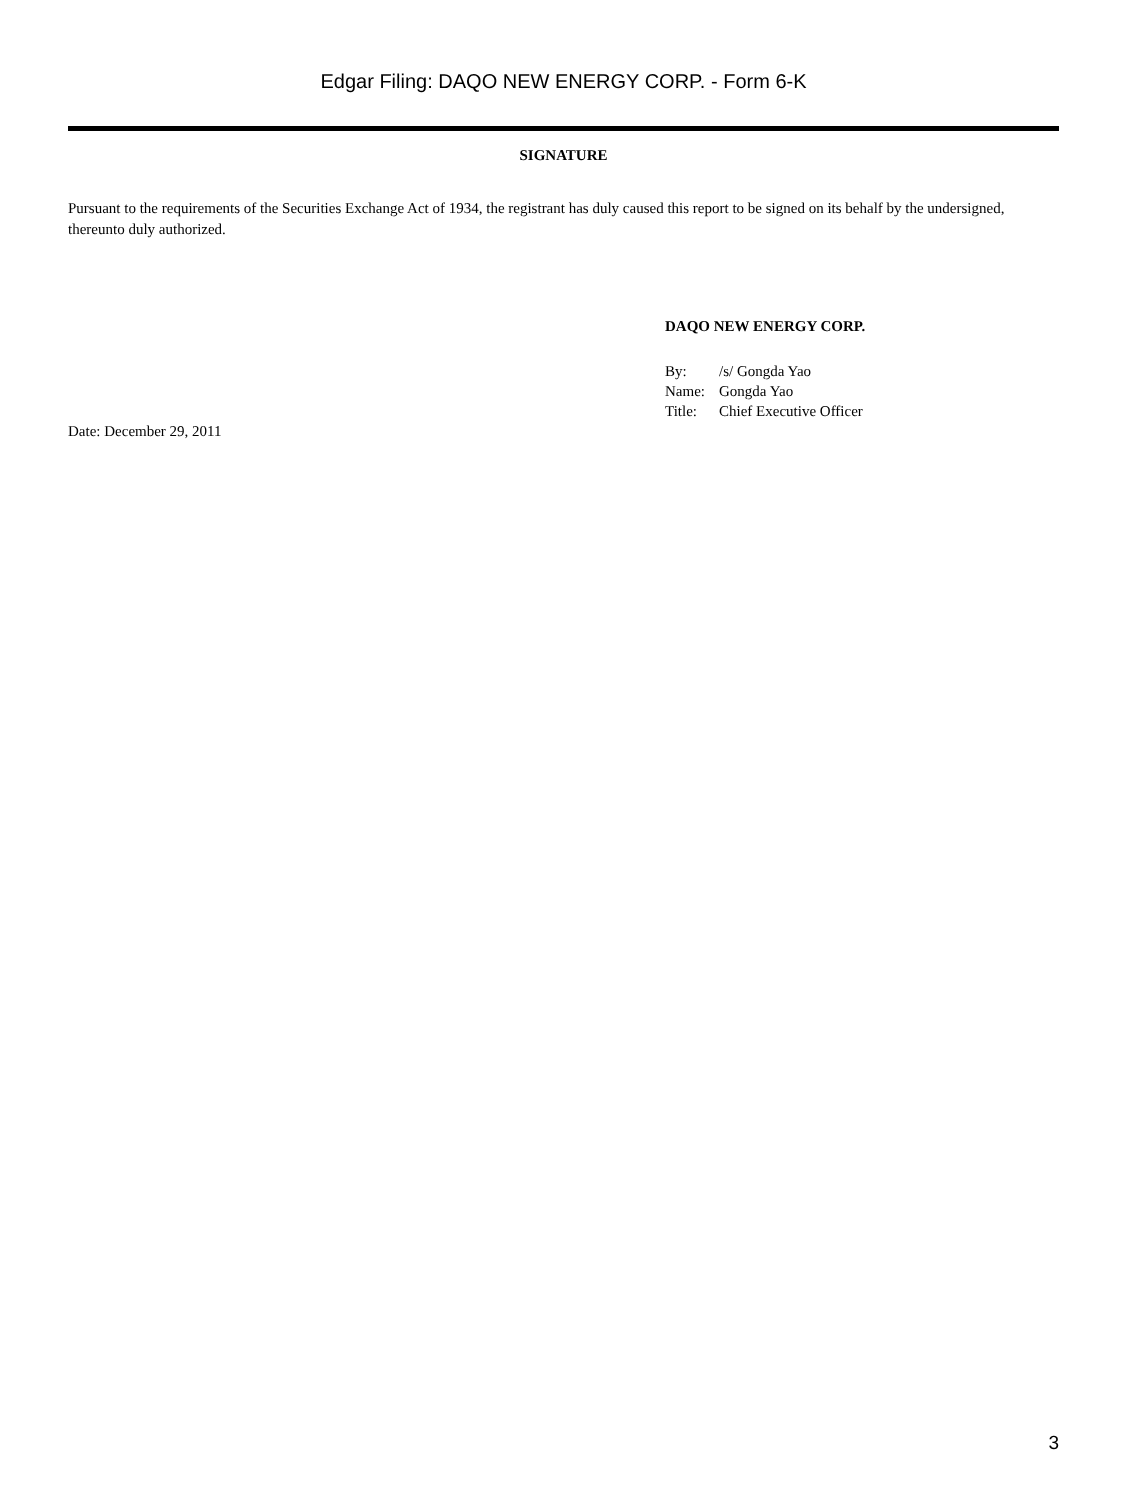Edgar Filing: DAQO NEW ENERGY CORP. - Form 6-K
SIGNATURE
Pursuant to the requirements of the Securities Exchange Act of 1934, the registrant has duly caused this report to be signed on its behalf by the undersigned, thereunto duly authorized.
DAQO NEW ENERGY CORP.
| By: | /s/ Gongda Yao |
| Name: | Gongda Yao |
| Title: | Chief Executive Officer |
Date: December 29, 2011
3